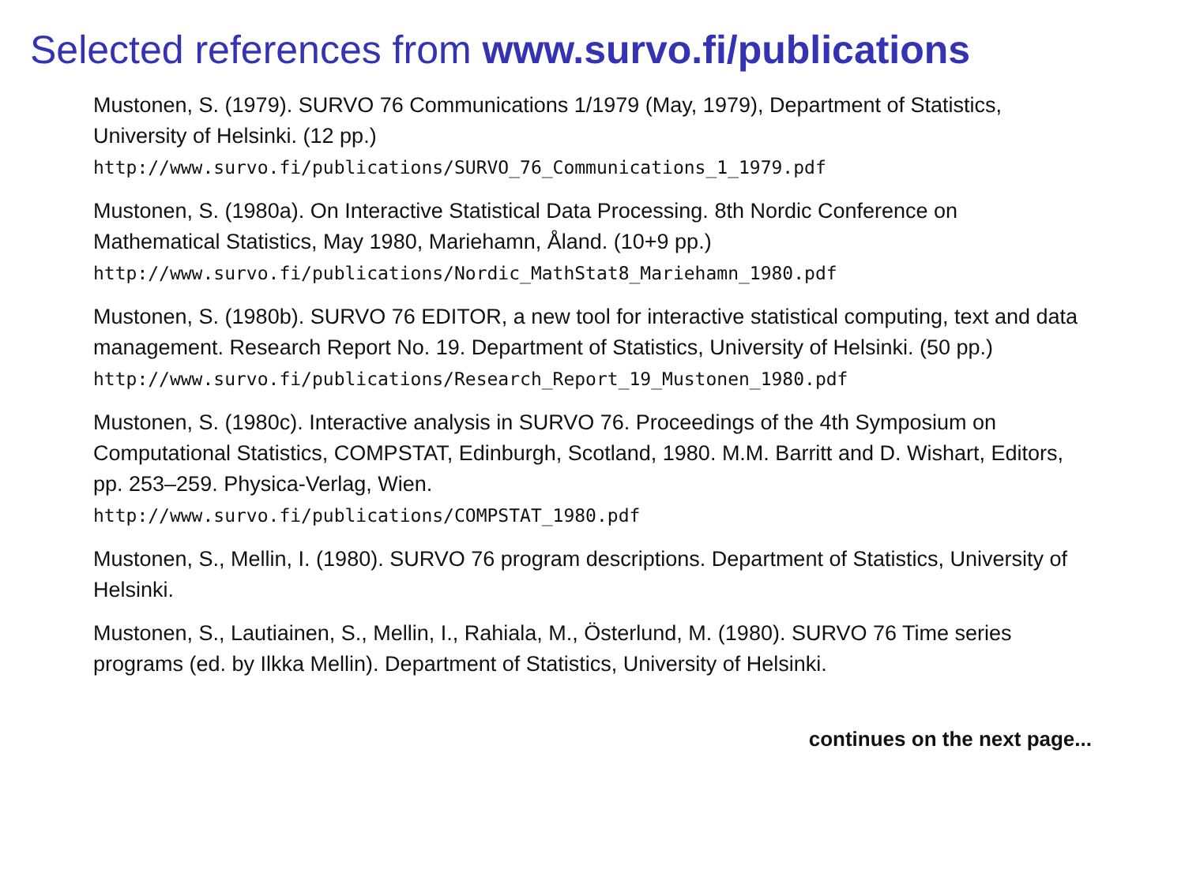Selected references from www.survo.fi/publications
Mustonen, S. (1979). SURVO 76 Communications 1/1979 (May, 1979), Department of Statistics, University of Helsinki. (12 pp.)
http://www.survo.fi/publications/SURVO_76_Communications_1_1979.pdf
Mustonen, S. (1980a). On Interactive Statistical Data Processing. 8th Nordic Conference on Mathematical Statistics, May 1980, Mariehamn, Åland. (10+9 pp.)
http://www.survo.fi/publications/Nordic_MathStat8_Mariehamn_1980.pdf
Mustonen, S. (1980b). SURVO 76 EDITOR, a new tool for interactive statistical computing, text and data management. Research Report No. 19. Department of Statistics, University of Helsinki. (50 pp.)
http://www.survo.fi/publications/Research_Report_19_Mustonen_1980.pdf
Mustonen, S. (1980c). Interactive analysis in SURVO 76. Proceedings of the 4th Symposium on Computational Statistics, COMPSTAT, Edinburgh, Scotland, 1980. M.M. Barritt and D. Wishart, Editors, pp. 253–259. Physica-Verlag, Wien.
http://www.survo.fi/publications/COMPSTAT_1980.pdf
Mustonen, S., Mellin, I. (1980). SURVO 76 program descriptions. Department of Statistics, University of Helsinki.
Mustonen, S., Lautiainen, S., Mellin, I., Rahiala, M., Österlund, M. (1980). SURVO 76 Time series programs (ed. by Ilkka Mellin). Department of Statistics, University of Helsinki.
continues on the next page...